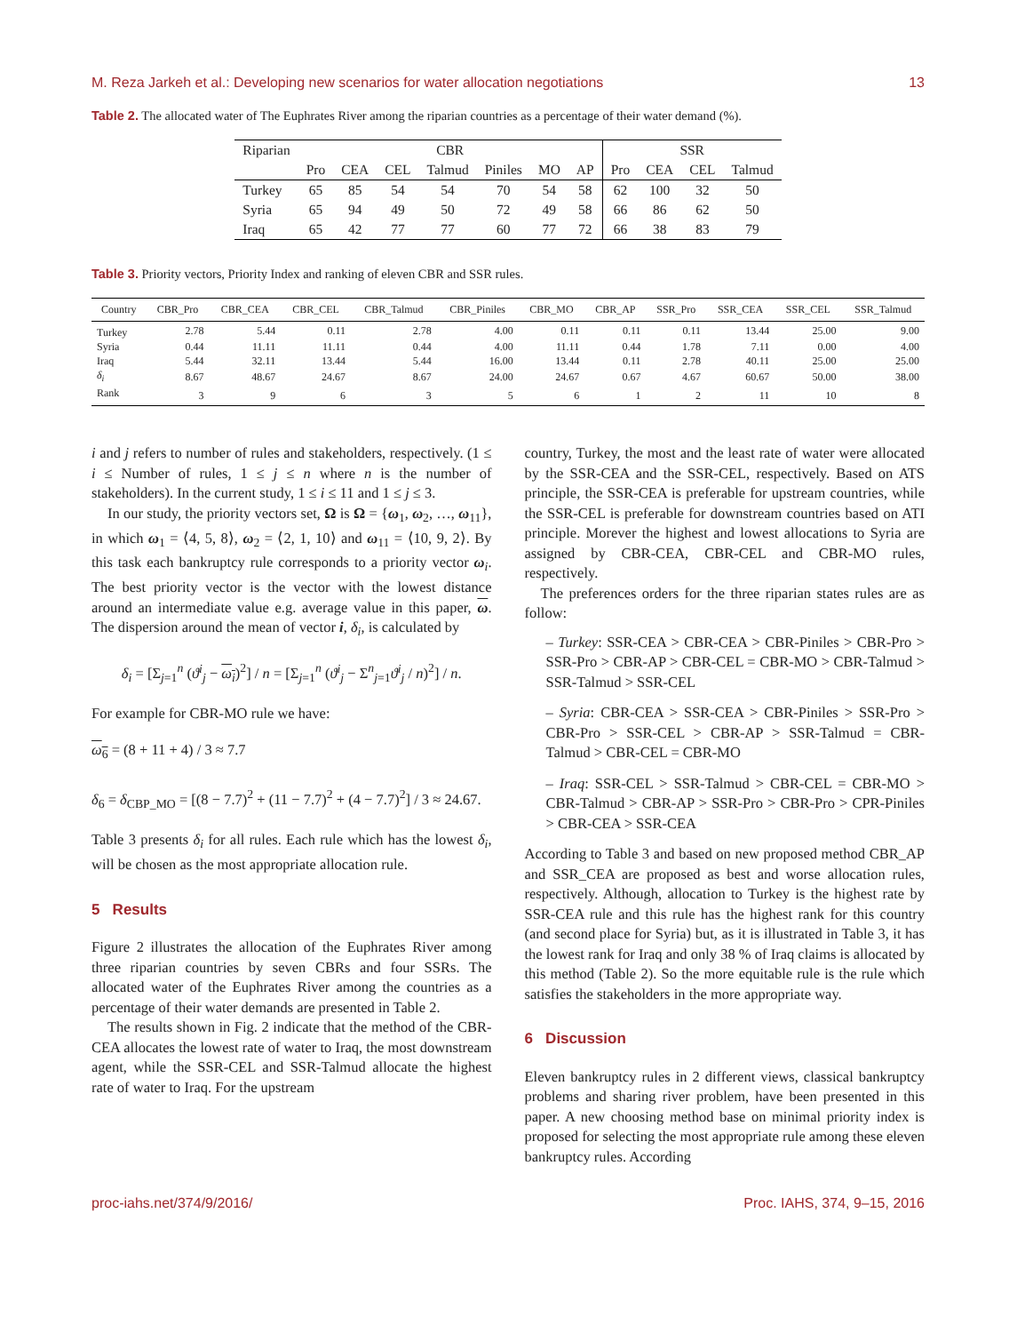M. Reza Jarkeh et al.: Developing new scenarios for water allocation negotiations 13
Table 2. The allocated water of The Euphrates River among the riparian countries as a percentage of their water demand (%).
| Riparian | CBR | | | | | | | SSR | | | |
| | Pro | CEA | CEL | Talmud | Piniles | MO | AP | Pro | CEA | CEL | Talmud |
| Turkey | 65 | 85 | 54 | 54 | 70 | 54 | 58 | 62 | 100 | 32 | 50 |
| Syria | 65 | 94 | 49 | 50 | 72 | 49 | 58 | 66 | 86 | 62 | 50 |
| Iraq | 65 | 42 | 77 | 77 | 60 | 77 | 72 | 66 | 38 | 83 | 79 |
Table 3. Priority vectors, Priority Index and ranking of eleven CBR and SSR rules.
| Country | CBR_Pro | CBR_CEA | CBR_CEL | CBR_Talmud | CBR_Piniles | CBR_MO | CBR_AP | SSR_Pro | SSR_CEA | SSR_CEL | SSR_Talmud |
| --- | --- | --- | --- | --- | --- | --- | --- | --- | --- | --- | --- |
| Turkey | 2.78 | 5.44 | 0.11 | 2.78 | 4.00 | 0.11 | 0.11 | 0.11 | 13.44 | 25.00 | 9.00 |
| Syria | 0.44 | 11.11 | 11.11 | 0.44 | 4.00 | 11.11 | 0.44 | 1.78 | 7.11 | 0.00 | 4.00 |
| Iraq | 5.44 | 32.11 | 13.44 | 5.44 | 16.00 | 13.44 | 0.11 | 2.78 | 40.11 | 25.00 | 25.00 |
| δ<sub>i</sub> | 8.67 | 48.67 | 24.67 | 8.67 | 24.00 | 24.67 | 0.67 | 4.67 | 60.67 | 50.00 | 38.00 |
| Rank | 3 | 9 | 6 | 3 | 5 | 6 | 1 | 2 | 11 | 10 | 8 |
i and j refers to number of rules and stakeholders, respectively. (1 ≤ i ≤ Number of rules, 1 ≤ j ≤ n where n is the number of stakeholders). In the current study, 1 ≤ i ≤ 11 and 1 ≤ j ≤ 3.
In our study, the priority vectors set, Ω is Ω = {ω<sub>1</sub>, ω<sub>2</sub>, …, ω<sub>11</sub>}, in which ω<sub>1</sub> = ⟨4, 5, 8⟩, ω<sub>2</sub> = ⟨2, 1, 10⟩ and ω<sub>11</sub> = ⟨10, 9, 2⟩. By this task each bankruptcy rule corresponds to a priority vector ω<sub>i</sub>. The best priority vector is the vector with the lowest distance around an intermediate value e.g. average value in this paper, ω. The dispersion around the mean of vector i, δ<sub>i</sub>, is calculated by
δ<sub>i</sub> = [Σ<sub>j=1</sub><sup>n</sup> (ϑ<sup>i</sup><sub>j</sub> − ω<sub>i</sub>)<sup>2</sup>] / n = [Σ<sub>j=1</sub><sup>n</sup> (ϑ<sup>i</sup><sub>j</sub> − Σ<sup>n</sup><sub>j=1</sub>ϑ<sup>i</sup><sub>j</sub> / n)<sup>2</sup>] / n.
For example for CBR-MO rule we have:
ω<sub>6</sub> = (8 + 11 + 4) / 3 ≈ 7.7
δ<sub>6</sub> = δ<sub>CBP_MO</sub> = [(8 − 7.7)<sup>2</sup> + (11 − 7.7)<sup>2</sup> + (4 − 7.7)<sup>2</sup>] / 3 ≈ 24.67.
Table 3 presents δ<sub>i</sub> for all rules. Each rule which has the lowest δ<sub>i</sub>, will be chosen as the most appropriate allocation rule.
5 Results
Figure 2 illustrates the allocation of the Euphrates River among three riparian countries by seven CBRs and four SSRs. The allocated water of the Euphrates River among the countries as a percentage of their water demands are presented in Table 2.
The results shown in Fig. 2 indicate that the method of the CBR-CEA allocates the lowest rate of water to Iraq, the most downstream agent, while the SSR-CEL and SSR-Talmud allocate the highest rate of water to Iraq. For the upstream
country, Turkey, the most and the least rate of water were allocated by the SSR-CEA and the SSR-CEL, respectively. Based on ATS principle, the SSR-CEA is preferable for upstream countries, while the SSR-CEL is preferable for downstream countries based on ATI principle. Morever the highest and lowest allocations to Syria are assigned by CBR-CEA, CBR-CEL and CBR-MO rules, respectively.
The preferences orders for the three riparian states rules are as follow:
– Turkey: SSR-CEA > CBR-CEA > CBR-Piniles > CBR-Pro > SSR-Pro > CBR-AP > CBR-CEL = CBR-MO > CBR-Talmud > SSR-Talmud > SSR-CEL
– Syria: CBR-CEA > SSR-CEA > CBR-Piniles > SSR-Pro > CBR-Pro > SSR-CEL > CBR-AP > SSR-Talmud = CBR-Talmud > CBR-CEL = CBR-MO
– Iraq: SSR-CEL > SSR-Talmud > CBR-CEL = CBR-MO > CBR-Talmud > CBR-AP > SSR-Pro > CBR-Pro > CPR-Piniles > CBR-CEA > SSR-CEA
According to Table 3 and based on new proposed method CBR_AP and SSR_CEA are proposed as best and worse allocation rules, respectively. Although, allocation to Turkey is the highest rate by SSR-CEA rule and this rule has the highest rank for this country (and second place for Syria) but, as it is illustrated in Table 3, it has the lowest rank for Iraq and only 38 % of Iraq claims is allocated by this method (Table 2). So the more equitable rule is the rule which satisfies the stakeholders in the more appropriate way.
6 Discussion
Eleven bankruptcy rules in 2 different views, classical bankruptcy problems and sharing river problem, have been presented in this paper. A new choosing method base on minimal priority index is proposed for selecting the most appropriate rule among these eleven bankruptcy rules. According
proc-iahs.net/374/9/2016/ Proc. IAHS, 374, 9–15, 2016